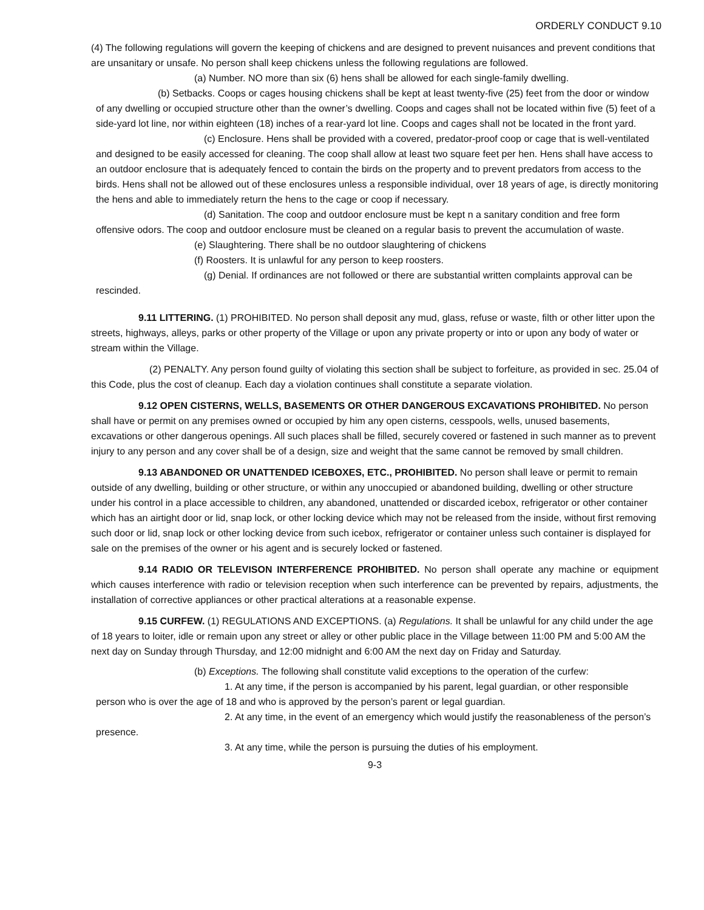ORDERLY CONDUCT 9.10
(4) The following regulations will govern the keeping of chickens and are designed to prevent nuisances and prevent conditions that are unsanitary or unsafe. No person shall keep chickens unless the following regulations are followed.
(a) Number. NO more than six (6) hens shall be allowed for each single-family dwelling.
(b) Setbacks. Coops or cages housing chickens shall be kept at least twenty-five (25) feet from the door or window of any dwelling or occupied structure other than the owner’s dwelling. Coops and cages shall not be located within five (5) feet of a side-yard lot line, nor within eighteen (18) inches of a rear-yard lot line. Coops and cages shall not be located in the front yard.
(c) Enclosure. Hens shall be provided with a covered, predator-proof coop or cage that is well-ventilated and designed to be easily accessed for cleaning. The coop shall allow at least two square feet per hen. Hens shall have access to an outdoor enclosure that is adequately fenced to contain the birds on the property and to prevent predators from access to the birds. Hens shall not be allowed out of these enclosures unless a responsible individual, over 18 years of age, is directly monitoring the hens and able to immediately return the hens to the cage or coop if necessary.
(d) Sanitation. The coop and outdoor enclosure must be kept n a sanitary condition and free form offensive odors. The coop and outdoor enclosure must be cleaned on a regular basis to prevent the accumulation of waste.
(e) Slaughtering. There shall be no outdoor slaughtering of chickens
(f) Roosters. It is unlawful for any person to keep roosters.
(g) Denial. If ordinances are not followed or there are substantial written complaints approval can be rescinded.
9.11 LITTERING. (1) PROHIBITED. No person shall deposit any mud, glass, refuse or waste, filth or other litter upon the streets, highways, alleys, parks or other property of the Village or upon any private property or into or upon any body of water or stream within the Village.
(2) PENALTY. Any person found guilty of violating this section shall be subject to forfeiture, as provided in sec. 25.04 of this Code, plus the cost of cleanup. Each day a violation continues shall constitute a separate violation.
9.12 OPEN CISTERNS, WELLS, BASEMENTS OR OTHER DANGEROUS EXCAVATIONS PROHIBITED. No person shall have or permit on any premises owned or occupied by him any open cisterns, cesspools, wells, unused basements, excavations or other dangerous openings. All such places shall be filled, securely covered or fastened in such manner as to prevent injury to any person and any cover shall be of a design, size and weight that the same cannot be removed by small children.
9.13 ABANDONED OR UNATTENDED ICEBOXES, ETC., PROHIBITED. No person shall leave or permit to remain outside of any dwelling, building or other structure, or within any unoccupied or abandoned building, dwelling or other structure under his control in a place accessible to children, any abandoned, unattended or discarded icebox, refrigerator or other container which has an airtight door or lid, snap lock, or other locking device which may not be released from the inside, without first removing such door or lid, snap lock or other locking device from such icebox, refrigerator or container unless such container is displayed for sale on the premises of the owner or his agent and is securely locked or fastened.
9.14 RADIO OR TELEVISON INTERFERENCE PROHIBITED. No person shall operate any machine or equipment which causes interference with radio or television reception when such interference can be prevented by repairs, adjustments, the installation of corrective appliances or other practical alterations at a reasonable expense.
9.15 CURFEW. (1) REGULATIONS AND EXCEPTIONS. (a) Regulations. It shall be unlawful for any child under the age of 18 years to loiter, idle or remain upon any street or alley or other public place in the Village between 11:00 PM and 5:00 AM the next day on Sunday through Thursday, and 12:00 midnight and 6:00 AM the next day on Friday and Saturday.
(b) Exceptions. The following shall constitute valid exceptions to the operation of the curfew:
1. At any time, if the person is accompanied by his parent, legal guardian, or other responsible person who is over the age of 18 and who is approved by the person’s parent or legal guardian.
2. At any time, in the event of an emergency which would justify the reasonableness of the person’s presence.
3. At any time, while the person is pursuing the duties of his employment.
9-3